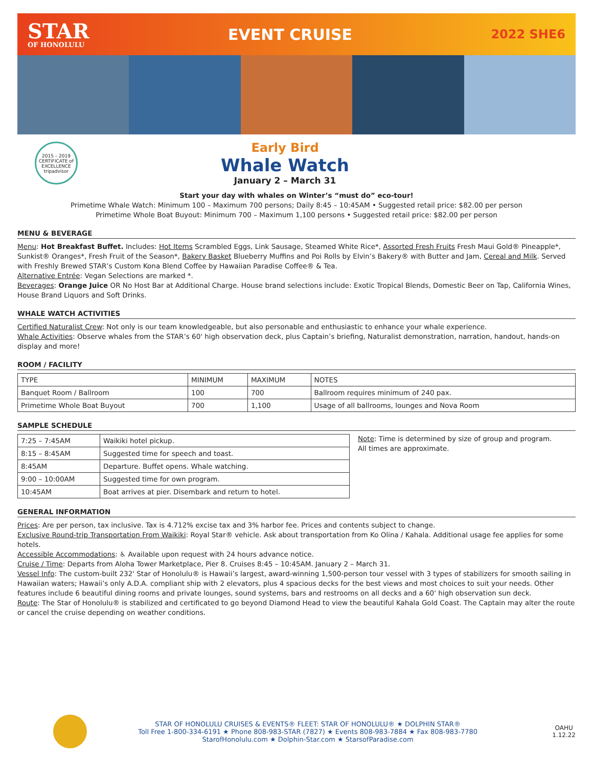STAR
OF HONOLULU
EVENT CRUISE
2022 SHE6
2015 – 2019 CERTIFICATE of EXCELLENCE
tripadvisor
Early Bird
Whale Watch
January 2 – March 31
Start your day with whales on Winter’s “must do” eco-tour!
Primetime Whale Watch: Minimum 100 – Maximum 700 persons; Daily 8:45 – 10:45AM • Suggested retail price: $82.00 per person
Primetime Whole Boat Buyout: Minimum 700 – Maximum 1,100 persons • Suggested retail price: $82.00 per person
MENU & BEVERAGE
Menu: Hot Breakfast Buffet. Includes: Hot Items Scrambled Eggs, Link Sausage, Steamed White Rice*, Assorted Fresh Fruits Fresh Maui Gold® Pineapple*, Sunkist® Oranges*, Fresh Fruit of the Season*, Bakery Basket Blueberry Muffins and Poi Rolls by Elvin’s Bakery® with Butter and Jam, Cereal and Milk. Served with Freshly Brewed STAR’s Custom Kona Blend Coffee by Hawaiian Paradise Coffee® & Tea.
Alternative Entrée: Vegan Selections are marked *.
Beverages: Orange Juice OR No Host Bar at Additional Charge. House brand selections include: Exotic Tropical Blends, Domestic Beer on Tap, California Wines, House Brand Liquors and Soft Drinks.
WHALE WATCH ACTIVITIES
Certified Naturalist Crew: Not only is our team knowledgeable, but also personable and enthusiastic to enhance your whale experience.
Whale Activities: Observe whales from the STAR’s 60' high observation deck, plus Captain’s briefing, Naturalist demonstration, narration, handout, hands-on display and more!
ROOM / FACILITY
| TYPE | MINIMUM | MAXIMUM | NOTES |
| --- | --- | --- | --- |
| Banquet Room / Ballroom | 100 | 700 | Ballroom requires minimum of 240 pax. |
| Primetime Whole Boat Buyout | 700 | 1,100 | Usage of all ballrooms, lounges and Nova Room |
SAMPLE SCHEDULE
| 7:25 – 7:45AM | Waikiki hotel pickup. |
| 8:15 – 8:45AM | Suggested time for speech and toast. |
| 8:45AM | Departure. Buffet opens. Whale watching. |
| 9:00 – 10:00AM | Suggested time for own program. |
| 10:45AM | Boat arrives at pier. Disembark and return to hotel. |
Note: Time is determined by size of group and program.
All times are approximate.
GENERAL INFORMATION
Prices: Are per person, tax inclusive. Tax is 4.712% excise tax and 3% harbor fee. Prices and contents subject to change.
Exclusive Round-trip Transportation From Waikiki: Royal Star® vehicle. Ask about transportation from Ko Olina / Kahala. Additional usage fee applies for some hotels.
Accessible Accommodations: ♿ Available upon request with 24 hours advance notice.
Cruise / Time: Departs from Aloha Tower Marketplace, Pier 8. Cruises 8:45 – 10:45AM. January 2 – March 31.
Vessel Info: The custom-built 232' Star of Honolulu® is Hawaii’s largest, award-winning 1,500-person tour vessel with 3 types of stabilizers for smooth sailing in Hawaiian waters; Hawaii’s only A.D.A. compliant ship with 2 elevators, plus 4 spacious decks for the best views and most choices to suit your needs. Other features include 6 beautiful dining rooms and private lounges, sound systems, bars and restrooms on all decks and a 60' high observation sun deck.
Route: The Star of Honolulu® is stabilized and certificated to go beyond Diamond Head to view the beautiful Kahala Gold Coast. The Captain may alter the route or cancel the cruise depending on weather conditions.
STAR OF HONOLULU CRUISES & EVENTS® FLEET: STAR OF HONOLULU® ★ DOLPHIN STAR®
Toll Free 1-800-334-6191 ★ Phone 808-983-STAR (7827) ★ Events 808-983-7884 ★ Fax 808-983-7780
StarofHonolulu.com ★ Dolphin-Star.com ★ StarsofParadise.com
OAHU
1.12.22